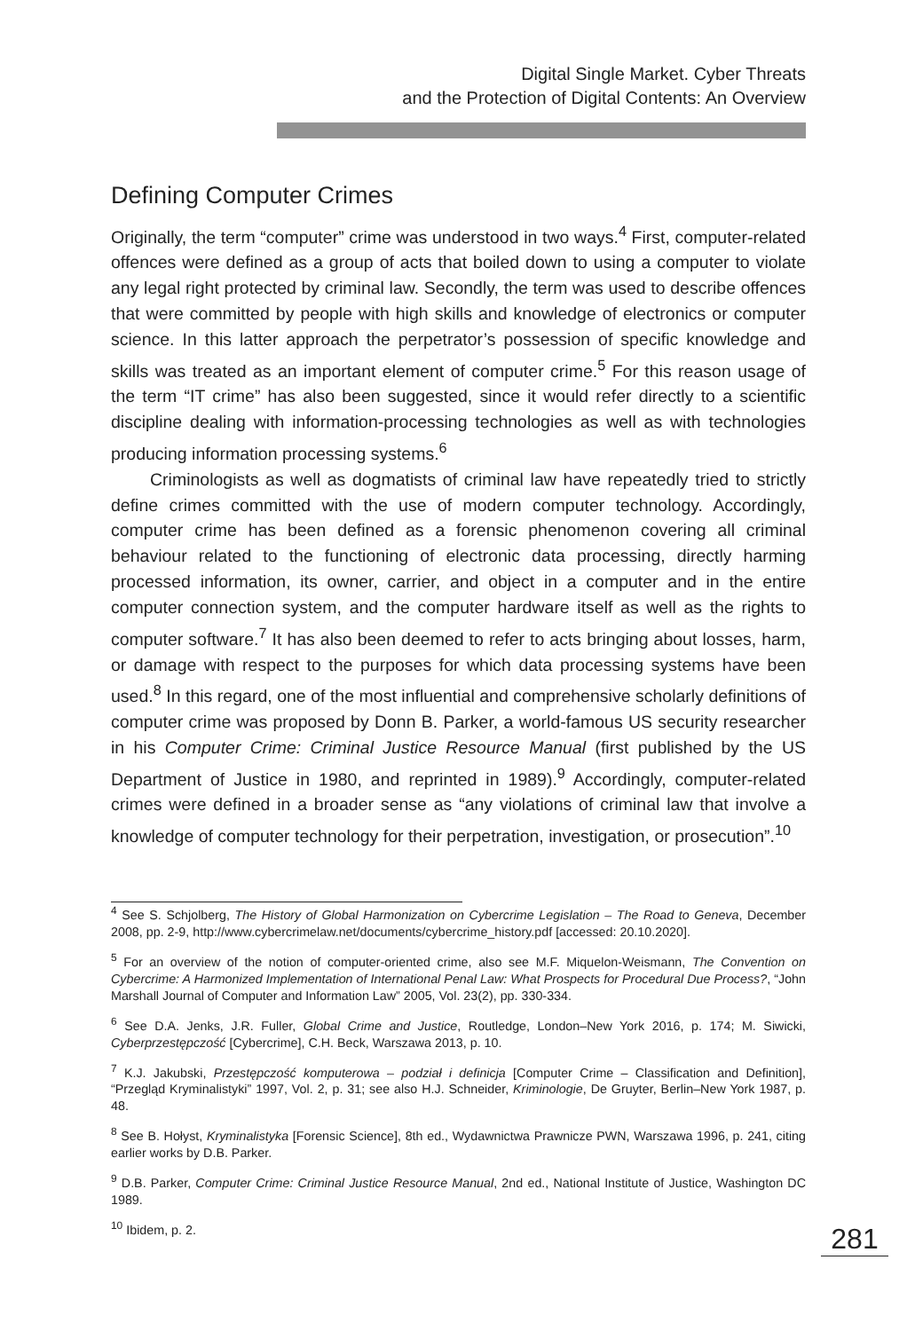Digital Single Market. Cyber Threats
and the Protection of Digital Contents: An Overview
Defining Computer Crimes
Originally, the term “computer” crime was understood in two ways.<sup>4</sup> First, computer-related offences were defined as a group of acts that boiled down to using a computer to violate any legal right protected by criminal law. Secondly, the term was used to describe offences that were committed by people with high skills and knowledge of electronics or computer science. In this latter approach the perpetrator’s possession of specific knowledge and skills was treated as an important element of computer crime.<sup>5</sup> For this reason usage of the term “IT crime” has also been suggested, since it would refer directly to a scientific discipline dealing with information-processing technologies as well as with technologies producing information processing systems.<sup>6</sup>
Criminologists as well as dogmatists of criminal law have repeatedly tried to strictly define crimes committed with the use of modern computer technology. Accordingly, computer crime has been defined as a forensic phenomenon covering all criminal behaviour related to the functioning of electronic data processing, directly harming processed information, its owner, carrier, and object in a computer and in the entire computer connection system, and the computer hardware itself as well as the rights to computer software.<sup>7</sup> It has also been deemed to refer to acts bringing about losses, harm, or damage with respect to the purposes for which data processing systems have been used.<sup>8</sup> In this regard, one of the most influential and comprehensive scholarly definitions of computer crime was proposed by Donn B. Parker, a world-famous US security researcher in his Computer Crime: Criminal Justice Resource Manual (first published by the US Department of Justice in 1980, and reprinted in 1989).<sup>9</sup> Accordingly, computer-related crimes were defined in a broader sense as “any violations of criminal law that involve a knowledge of computer technology for their perpetration, investigation, or prosecution”.<sup>10</sup>
<sup>4</sup> See S. Schjolberg, The History of Global Harmonization on Cybercrime Legislation – The Road to Geneva, December 2008, pp. 2-9, http://www.cybercrimelaw.net/documents/cybercrime_history.pdf [accessed: 20.10.2020].
<sup>5</sup> For an overview of the notion of computer-oriented crime, also see M.F. Miquelon-Weismann, The Convention on Cybercrime: A Harmonized Implementation of International Penal Law: What Prospects for Procedural Due Process?, “John Marshall Journal of Computer and Information Law” 2005, Vol. 23(2), pp. 330-334.
<sup>6</sup> See D.A. Jenks, J.R. Fuller, Global Crime and Justice, Routledge, London–New York 2016, p. 174; M. Siwicki, Cyberprzestępczość [Cybercrime], C.H. Beck, Warszawa 2013, p. 10.
<sup>7</sup> K.J. Jakubski, Przestępczość komputerowa – podział i definicja [Computer Crime – Classification and Definition], “Przegląd Kryminalistyki” 1997, Vol. 2, p. 31; see also H.J. Schneider, Kriminologie, De Gruyter, Berlin–New York 1987, p. 48.
<sup>8</sup> See B. Hołyst, Kryminalistyka [Forensic Science], 8th ed., Wydawnictwa Prawnicze PWN, Warszawa 1996, p. 241, citing earlier works by D.B. Parker.
<sup>9</sup> D.B. Parker, Computer Crime: Criminal Justice Resource Manual, 2nd ed., National Institute of Justice, Washington DC 1989.
<sup>10</sup> Ibidem, p. 2.
281